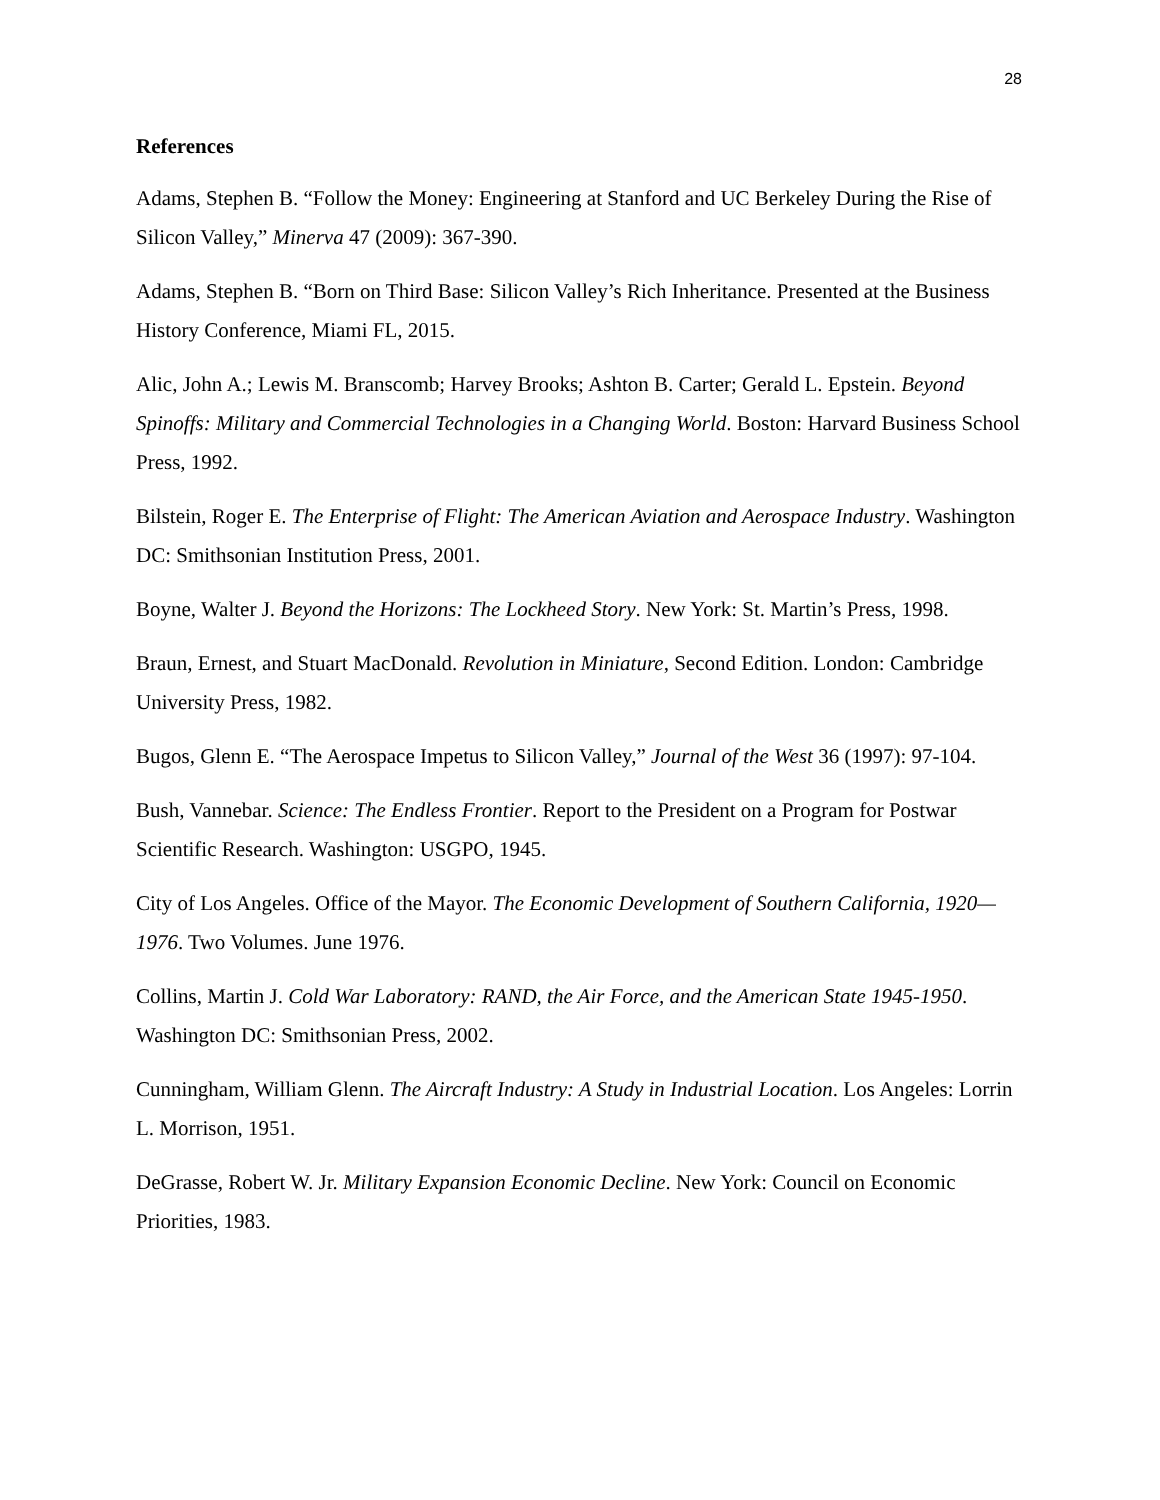28
References
Adams, Stephen B. “Follow the Money: Engineering at Stanford and UC Berkeley During the Rise of Silicon Valley,” Minerva 47 (2009): 367-390.
Adams, Stephen B. “Born on Third Base: Silicon Valley’s Rich Inheritance. Presented at the Business History Conference, Miami FL, 2015.
Alic, John A.; Lewis M. Branscomb; Harvey Brooks; Ashton B. Carter; Gerald L. Epstein. Beyond Spinoffs: Military and Commercial Technologies in a Changing World. Boston: Harvard Business School Press, 1992.
Bilstein, Roger E. The Enterprise of Flight: The American Aviation and Aerospace Industry. Washington DC: Smithsonian Institution Press, 2001.
Boyne, Walter J. Beyond the Horizons: The Lockheed Story. New York: St. Martin’s Press, 1998.
Braun, Ernest, and Stuart MacDonald. Revolution in Miniature, Second Edition. London: Cambridge University Press, 1982.
Bugos, Glenn E. “The Aerospace Impetus to Silicon Valley,” Journal of the West 36 (1997): 97-104.
Bush, Vannebar. Science: The Endless Frontier. Report to the President on a Program for Postwar Scientific Research. Washington: USGPO, 1945.
City of Los Angeles. Office of the Mayor. The Economic Development of Southern California, 1920—1976. Two Volumes. June 1976.
Collins, Martin J. Cold War Laboratory: RAND, the Air Force, and the American State 1945-1950. Washington DC: Smithsonian Press, 2002.
Cunningham, William Glenn. The Aircraft Industry: A Study in Industrial Location. Los Angeles: Lorrin L. Morrison, 1951.
DeGrasse, Robert W. Jr. Military Expansion Economic Decline. New York: Council on Economic Priorities, 1983.